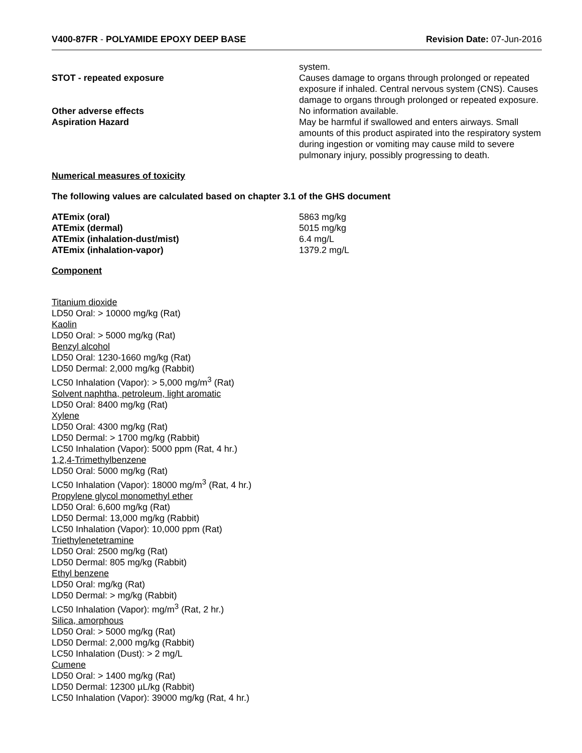V400-87FR - POLYAMIDE EPOXY DEEP BASE
Revision Date: 07-Jun-2016
system.
STOT - repeated exposure Causes damage to organs through prolonged or repeated exposure if inhaled. Central nervous system (CNS). Causes damage to organs through prolonged or repeated exposure.
Other adverse effects No information available.
Aspiration Hazard May be harmful if swallowed and enters airways. Small amounts of this product aspirated into the respiratory system during ingestion or vomiting may cause mild to severe pulmonary injury, possibly progressing to death.
Numerical measures of toxicity
The following values are calculated based on chapter 3.1 of the GHS document
ATEmix (oral) 5863 mg/kg
ATEmix (dermal) 5015 mg/kg
ATEmix (inhalation-dust/mist) 6.4 mg/L
ATEmix (inhalation-vapor) 1379.2 mg/L
Component
Titanium dioxide
LD50 Oral: > 10000 mg/kg (Rat)
Kaolin
LD50 Oral: > 5000 mg/kg (Rat)
Benzyl alcohol
LD50 Oral: 1230-1660 mg/kg (Rat)
LD50 Dermal: 2,000 mg/kg (Rabbit)
LC50 Inhalation (Vapor): > 5,000 mg/m<sup>3</sup> (Rat)
Solvent naphtha, petroleum, light aromatic
LD50 Oral: 8400 mg/kg (Rat)
Xylene
LD50 Oral: 4300 mg/kg (Rat)
LD50 Dermal: > 1700 mg/kg (Rabbit)
LC50 Inhalation (Vapor): 5000 ppm (Rat, 4 hr.)
1,2,4-Trimethylbenzene
LD50 Oral: 5000 mg/kg (Rat)
LC50 Inhalation (Vapor): 18000 mg/m<sup>3</sup> (Rat, 4 hr.)
Propylene glycol monomethyl ether
LD50 Oral: 6,600 mg/kg (Rat)
LD50 Dermal: 13,000 mg/kg (Rabbit)
LC50 Inhalation (Vapor): 10,000 ppm (Rat)
Triethylenetetramine
LD50 Oral: 2500 mg/kg (Rat)
LD50 Dermal: 805 mg/kg (Rabbit)
Ethyl benzene
LD50 Oral: mg/kg (Rat)
LD50 Dermal: > mg/kg (Rabbit)
LC50 Inhalation (Vapor): mg/m<sup>3</sup> (Rat, 2 hr.)
Silica, amorphous
LD50 Oral: > 5000 mg/kg (Rat)
LD50 Dermal: 2,000 mg/kg (Rabbit)
LC50 Inhalation (Dust): > 2 mg/L
Cumene
LD50 Oral: > 1400 mg/kg (Rat)
LD50 Dermal: 12300 µL/kg (Rabbit)
LC50 Inhalation (Vapor): 39000 mg/kg (Rat, 4 hr.)